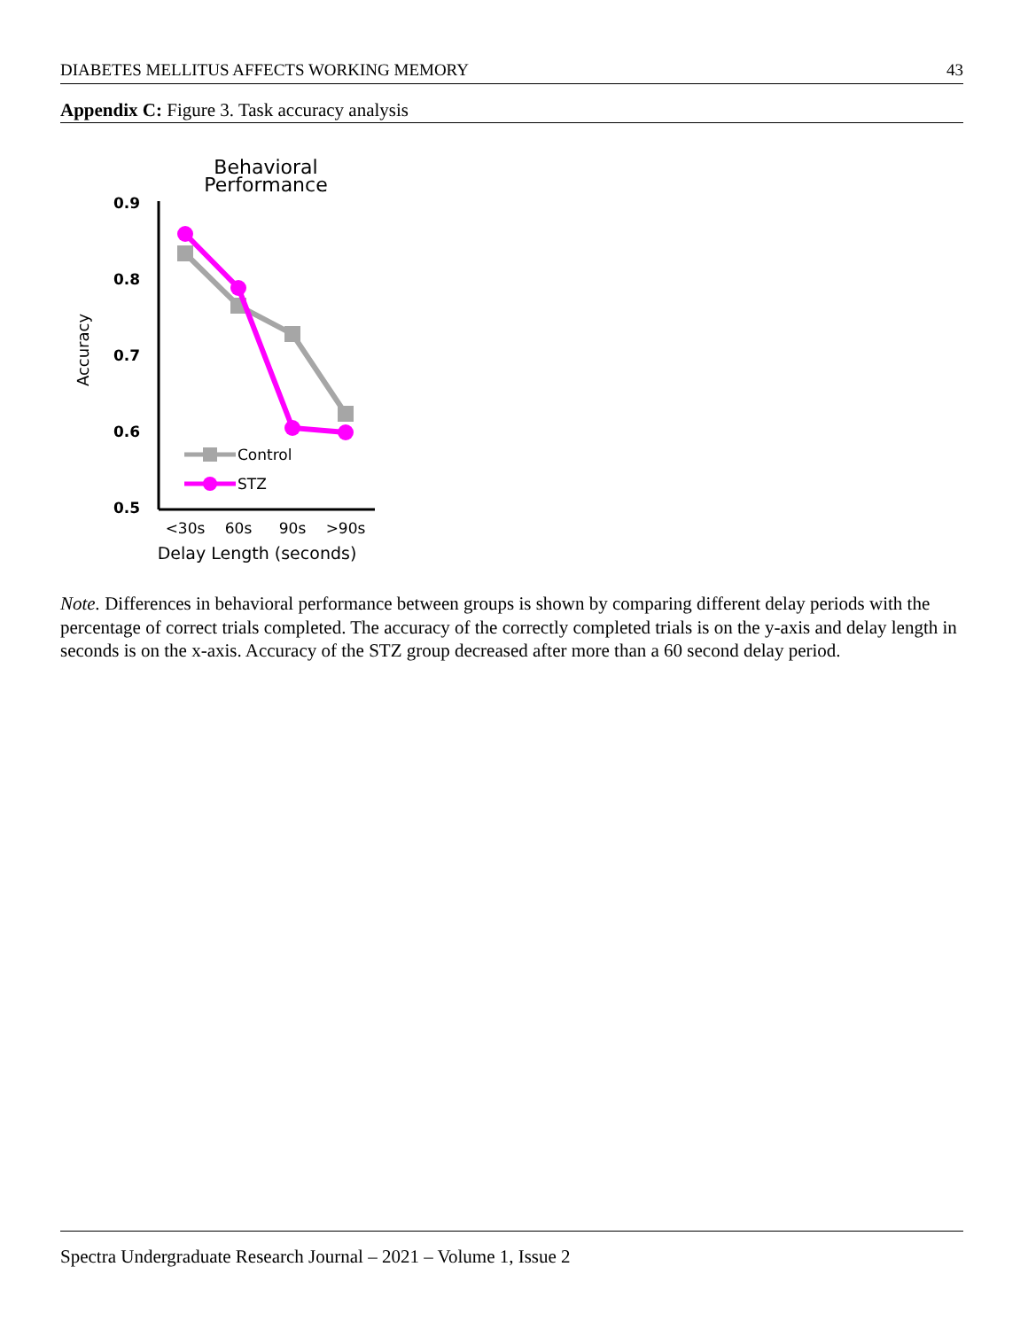DIABETES MELLITUS AFFECTS WORKING MEMORY 43
Appendix C: Figure 3. Task accuracy analysis
Behavioral
Performance
0.9
0.8
0.7
0.6
0.5
Accuracy
Control
STZ
<30s
60s
90s
>90s
Delay Length (seconds)
Note. Differences in behavioral performance between groups is shown by comparing different delay periods with the percentage of correct trials completed. The accuracy of the correctly completed trials is on the y-axis and delay length in seconds is on the x-axis. Accuracy of the STZ group decreased after more than a 60 second delay period.
Spectra Undergraduate Research Journal – 2021 – Volume 1, Issue 2